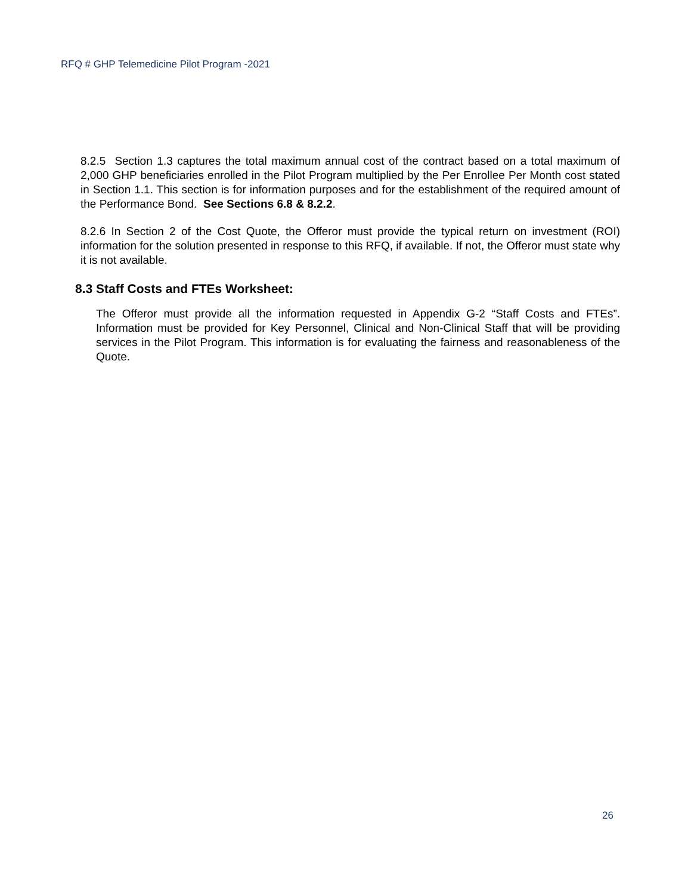RFQ # GHP Telemedicine Pilot Program -2021
8.2.5 Section 1.3 captures the total maximum annual cost of the contract based on a total maximum of 2,000 GHP beneficiaries enrolled in the Pilot Program multiplied by the Per Enrollee Per Month cost stated in Section 1.1. This section is for information purposes and for the establishment of the required amount of the Performance Bond. See Sections 6.8 & 8.2.2.
8.2.6 In Section 2 of the Cost Quote, the Offeror must provide the typical return on investment (ROI) information for the solution presented in response to this RFQ, if available. If not, the Offeror must state why it is not available.
8.3 Staff Costs and FTEs Worksheet:
The Offeror must provide all the information requested in Appendix G-2 “Staff Costs and FTEs”. Information must be provided for Key Personnel, Clinical and Non-Clinical Staff that will be providing services in the Pilot Program. This information is for evaluating the fairness and reasonableness of the Quote.
26